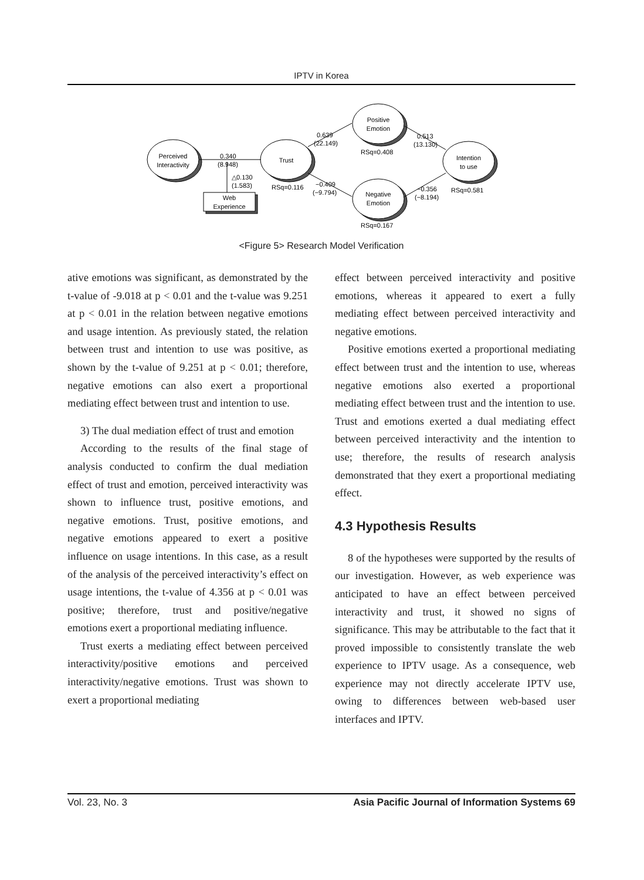IPTV in Korea
Perceived
Interactivity
Trust
Positive
Emotion
Negative
Emotion
Intention
to use
Web
Experience
0.340
(8.948)
△0.130
(1.583)
0.639
(22.149)
RSq=0.408
0.513
(13.130)
RSq=0.116
−0.409
(−9.794)
−0.356
(−8.194)
RSq=0.581
RSq=0.167
<Figure 5> Research Model Verification
ative emotions was significant, as demonstrated by the t-value of -9.018 at p < 0.01 and the t-value was 9.251 at p < 0.01 in the relation between negative emotions and usage intention. As previously stated, the relation between trust and intention to use was positive, as shown by the t-value of 9.251 at p < 0.01; therefore, negative emotions can also exert a proportional mediating effect between trust and intention to use.
3) The dual mediation effect of trust and emotion
According to the results of the final stage of analysis conducted to confirm the dual mediation effect of trust and emotion, perceived interactivity was shown to influence trust, positive emotions, and negative emotions. Trust, positive emotions, and negative emotions appeared to exert a positive influence on usage intentions. In this case, as a result of the analysis of the perceived interactivity’s effect on usage intentions, the t-value of 4.356 at p < 0.01 was positive; therefore, trust and positive/negative emotions exert a proportional mediating influence.
Trust exerts a mediating effect between perceived interactivity/positive emotions and perceived interactivity/negative emotions. Trust was shown to exert a proportional mediating
effect between perceived interactivity and positive emotions, whereas it appeared to exert a fully mediating effect between perceived interactivity and negative emotions.
Positive emotions exerted a proportional mediating effect between trust and the intention to use, whereas negative emotions also exerted a proportional mediating effect between trust and the intention to use. Trust and emotions exerted a dual mediating effect between perceived interactivity and the intention to use; therefore, the results of research analysis demonstrated that they exert a proportional mediating effect.
4.3 Hypothesis Results
8 of the hypotheses were supported by the results of our investigation. However, as web experience was anticipated to have an effect between perceived interactivity and trust, it showed no signs of significance. This may be attributable to the fact that it proved impossible to consistently translate the web experience to IPTV usage. As a consequence, web experience may not directly accelerate IPTV use, owing to differences between web-based user interfaces and IPTV.
Vol. 23, No. 3 Asia Pacific Journal of Information Systems 69